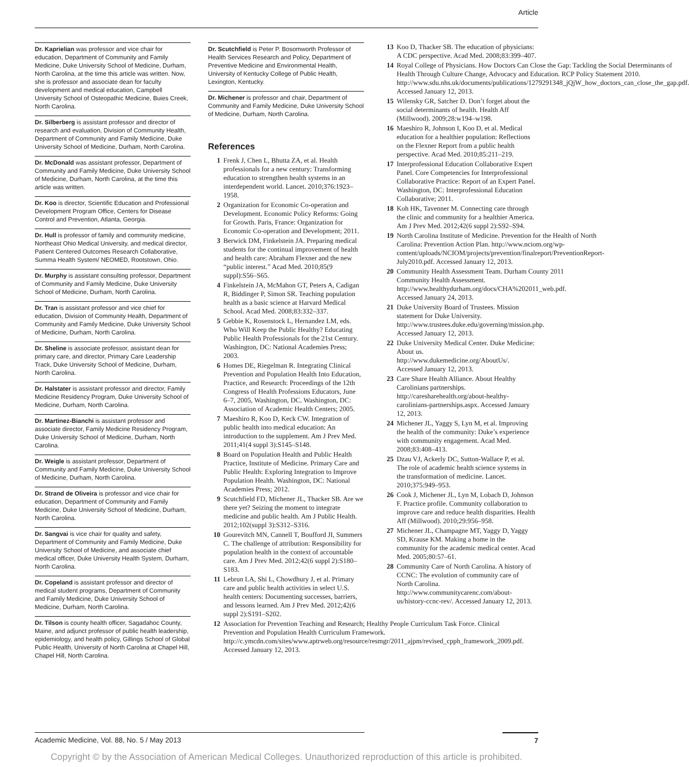Article
Dr. Kaprielian was professor and vice chair for education, Department of Community and Family Medicine, Duke University School of Medicine, Durham, North Carolina, at the time this article was written. Now, she is professor and associate dean for faculty development and medical education, Campbell University School of Osteopathic Medicine, Buies Creek, North Carolina.
Dr. Silberberg is assistant professor and director of research and evaluation, Division of Community Health, Department of Community and Family Medicine, Duke University School of Medicine, Durham, North Carolina.
Dr. McDonald was assistant professor, Department of Community and Family Medicine, Duke University School of Medicine, Durham, North Carolina, at the time this article was written.
Dr. Koo is director, Scientific Education and Professional Development Program Office, Centers for Disease Control and Prevention, Atlanta, Georgia.
Dr. Hull is professor of family and community medicine, Northeast Ohio Medical University, and medical director, Patient Centered Outcomes Research Collaborative, Summa Health System/ NEOMED, Rootstown, Ohio.
Dr. Murphy is assistant consulting professor, Department of Community and Family Medicine, Duke University School of Medicine, Durham, North Carolina.
Dr. Tran is assistant professor and vice chief for education, Division of Community Health, Department of Community and Family Medicine, Duke University School of Medicine, Durham, North Carolina.
Dr. Sheline is associate professor, assistant dean for primary care, and director, Primary Care Leadership Track, Duke University School of Medicine, Durham, North Carolina.
Dr. Halstater is assistant professor and director, Family Medicine Residency Program, Duke University School of Medicine, Durham, North Carolina.
Dr. Martinez-Bianchi is assistant professor and associate director, Family Medicine Residency Program, Duke University School of Medicine, Durham, North Carolina.
Dr. Weigle is assistant professor, Department of Community and Family Medicine, Duke University School of Medicine, Durham, North Carolina.
Dr. Strand de Oliveira is professor and vice chair for education, Department of Community and Family Medicine, Duke University School of Medicine, Durham, North Carolina.
Dr. Sangvai is vice chair for quality and safety, Department of Community and Family Medicine, Duke University School of Medicine, and associate chief medical officer, Duke University Health System, Durham, North Carolina.
Dr. Copeland is assistant professor and director of medical student programs, Department of Community and Family Medicine, Duke University School of Medicine, Durham, North Carolina.
Dr. Tilson is county health officer, Sagadahoc County, Maine, and adjunct professor of public health leadership, epidemiology, and health policy, Gillings School of Global Public Health, University of North Carolina at Chapel Hill, Chapel Hill, North Carolina.
Dr. Scutchfield is Peter P. Bosomworth Professor of Health Services Research and Policy, Department of Preventive Medicine and Environmental Health, University of Kentucky College of Public Health, Lexington, Kentucky.
Dr. Michener is professor and chair, Department of Community and Family Medicine, Duke University School of Medicine, Durham, North Carolina.
References
1 Frenk J, Chen L, Bhutta ZA, et al. Health professionals for a new century: Transforming education to strengthen health systems in an interdependent world. Lancet. 2010;376:1923–1958.
2 Organization for Economic Co-operation and Development. Economic Policy Reforms: Going for Growth. Paris, France: Organization for Economic Co-operation and Development; 2011.
3 Berwick DM, Finkelstein JA. Preparing medical students for the continual improvement of health and health care: Abraham Flexner and the new “public interest.” Acad Med. 2010;85(9 suppl):S56–S65.
4 Finkelstein JA, McMahon GT, Peters A, Cadigan R, Biddinger P, Simon SR. Teaching population health as a basic science at Harvard Medical School. Acad Med. 2008;83:332–337.
5 Gebbie K, Rosenstock L, Hernandez LM, eds. Who Will Keep the Public Healthy? Educating Public Health Professionals for the 21st Century. Washington, DC: National Academies Press; 2003.
6 Homes DE, Riegelman R. Integrating Clinical Prevention and Population Health Into Education, Practice, and Research: Proceedings of the 12th Congress of Health Professions Educators, June 6–7, 2005, Washington, DC. Washington, DC: Association of Academic Health Centers; 2005.
7 Maeshiro R, Koo D, Keck CW. Integration of public health into medical education: An introduction to the supplement. Am J Prev Med. 2011;41(4 suppl 3):S145–S148.
8 Board on Population Health and Public Health Practice, Institute of Medicine. Primary Care and Public Health: Exploring Integration to Improve Population Health. Washington, DC: National Academies Press; 2012.
9 Scutchfield FD, Michener JL, Thacker SB. Are we there yet? Seizing the moment to integrate medicine and public health. Am J Public Health. 2012;102(suppl 3):S312–S316.
10 Gourevitch MN, Cannell T, Boufford JI, Summers C. The challenge of attribution: Responsibility for population health in the context of accountable care. Am J Prev Med. 2012;42(6 suppl 2):S180–S183.
11 Lebrun LA, Shi L, Chowdhury J, et al. Primary care and public health activities in select U.S. health centers: Documenting successes, barriers, and lessons learned. Am J Prev Med. 2012;42(6 suppl 2):S191–S202.
12 Association for Prevention Teaching and Research; Healthy People Curriculum Task Force. Clinical Prevention and Population Health Curriculum Framework. http://c.ymcdn.com/sites/www.aptrweb.org/resource/resmgr/2011_ajpm/revised_cpph_framework_2009.pdf. Accessed January 12, 2013.
13 Koo D, Thacker SB. The education of physicians: A CDC perspective. Acad Med. 2008;83:399–407.
14 Royal College of Physicians. How Doctors Can Close the Gap: Tackling the Social Determinants of Health Through Culture Change, Advocacy and Education. RCP Policy Statement 2010. http://www.sdu.nhs.uk/documents/publications/1279291348_jQjW_how_doctors_can_close_the_gap.pdf. Accessed January 12, 2013.
15 Wilensky GR, Satcher D. Don’t forget about the social determinants of health. Health Aff (Millwood). 2009;28:w194–w198.
16 Maeshiro R, Johnson I, Koo D, et al. Medical education for a healthier population: Reflections on the Flexner Report from a public health perspective. Acad Med. 2010;85:211–219.
17 Interprofessional Education Collaborative Expert Panel. Core Competencies for Interprofessional Collaborative Practice: Report of an Expert Panel. Washington, DC: Interprofessional Education Collaborative; 2011.
18 Koh HK, Tavenner M. Connecting care through the clinic and community for a healthier America. Am J Prev Med. 2012;42(6 suppl 2):S92–S94.
19 North Carolina Institute of Medicine. Prevention for the Health of North Carolina: Prevention Action Plan. http://www.nciom.org/wp-content/uploads/NCIOM/projects/prevention/finalreport/PreventionReport-July2010.pdf. Accessed January 12, 2013.
20 Community Health Assessment Team. Durham County 2011 Community Health Assessment. http://www.healthydurham.org/docs/CHA%202011_web.pdf. Accessed January 24, 2013.
21 Duke University Board of Trustees. Mission statement for Duke University. http://www.trustees.duke.edu/governing/mission.php. Accessed January 12, 2013.
22 Duke University Medical Center. Duke Medicine: About us. http://www.dukemedicine.org/AboutUs/. Accessed January 12, 2013.
23 Care Share Health Alliance. About Healthy Carolinians partnerships. http://caresharehealth.org/about-healthy-carolinians-partnerships.aspx. Accessed January 12, 2013.
24 Michener JL, Yaggy S, Lyn M, et al. Improving the health of the community: Duke’s experience with community engagement. Acad Med. 2008;83:408–413.
25 Dzau VJ, Ackerly DC, Sutton-Wallace P, et al. The role of academic health science systems in the transformation of medicine. Lancet. 2010;375:949–953.
26 Cook J, Michener JL, Lyn M, Lobach D, Johnson F. Practice profile. Community collaboration to improve care and reduce health disparities. Health Aff (Millwood). 2010;29:956–958.
27 Michener JL, Champagne MT, Yaggy D, Yaggy SD, Krause KM. Making a home in the community for the academic medical center. Acad Med. 2005;80:57–61.
28 Community Care of North Carolina. A history of CCNC: The evolution of community care of North Carolina. http://www.communitycarenc.com/about-us/history-ccnc-rev/. Accessed January 12, 2013.
Academic Medicine, Vol. 88, No. 5 / May 2013 7
Copyright © by the Association of American Medical Colleges. Unauthorized reproduction of this article is prohibited.